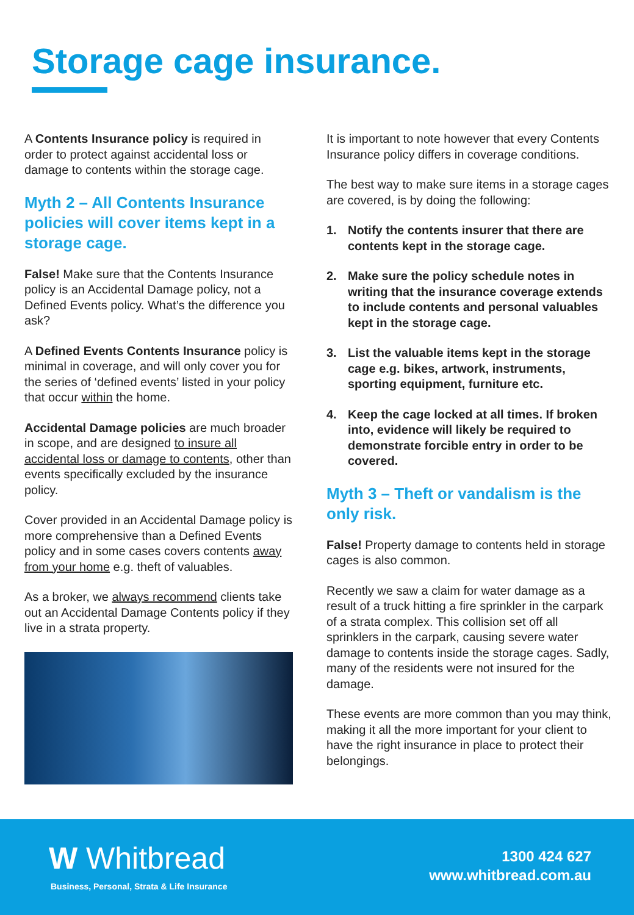Storage cage insurance.
A Contents Insurance policy is required in order to protect against accidental loss or damage to contents within the storage cage.
Myth 2 – All Contents Insurance policies will cover items kept in a storage cage.
False! Make sure that the Contents Insurance policy is an Accidental Damage policy, not a Defined Events policy. What’s the difference you ask?
A Defined Events Contents Insurance policy is minimal in coverage, and will only cover you for the series of ‘defined events’ listed in your policy that occur within the home.
Accidental Damage policies are much broader in scope, and are designed to insure all accidental loss or damage to contents, other than events specifically excluded by the insurance policy.
Cover provided in an Accidental Damage policy is more comprehensive than a Defined Events policy and in some cases covers contents away from your home e.g. theft of valuables.
As a broker, we always recommend clients take out an Accidental Damage Contents policy if they live in a strata property.
It is important to note however that every Contents Insurance policy differs in coverage conditions.
The best way to make sure items in a storage cages are covered, is by doing the following:
1. Notify the contents insurer that there are contents kept in the storage cage.
2. Make sure the policy schedule notes in writing that the insurance coverage extends to include contents and personal valuables kept in the storage cage.
3. List the valuable items kept in the storage cage e.g. bikes, artwork, instruments, sporting equipment, furniture etc.
4. Keep the cage locked at all times. If broken into, evidence will likely be required to demonstrate forcible entry in order to be covered.
Myth 3 – Theft or vandalism is the only risk.
False! Property damage to contents held in storage cages is also common.
Recently we saw a claim for water damage as a result of a truck hitting a fire sprinkler in the carpark of a strata complex. This collision set off all sprinklers in the carpark, causing severe water damage to contents inside the storage cages. Sadly, many of the residents were not insured for the damage.
These events are more common than you may think, making it all the more important for your client to have the right insurance in place to protect their belongings.
W Whitbread
Business, Personal, Strata & Life Insurance
1300 424 627
www.whitbread.com.au